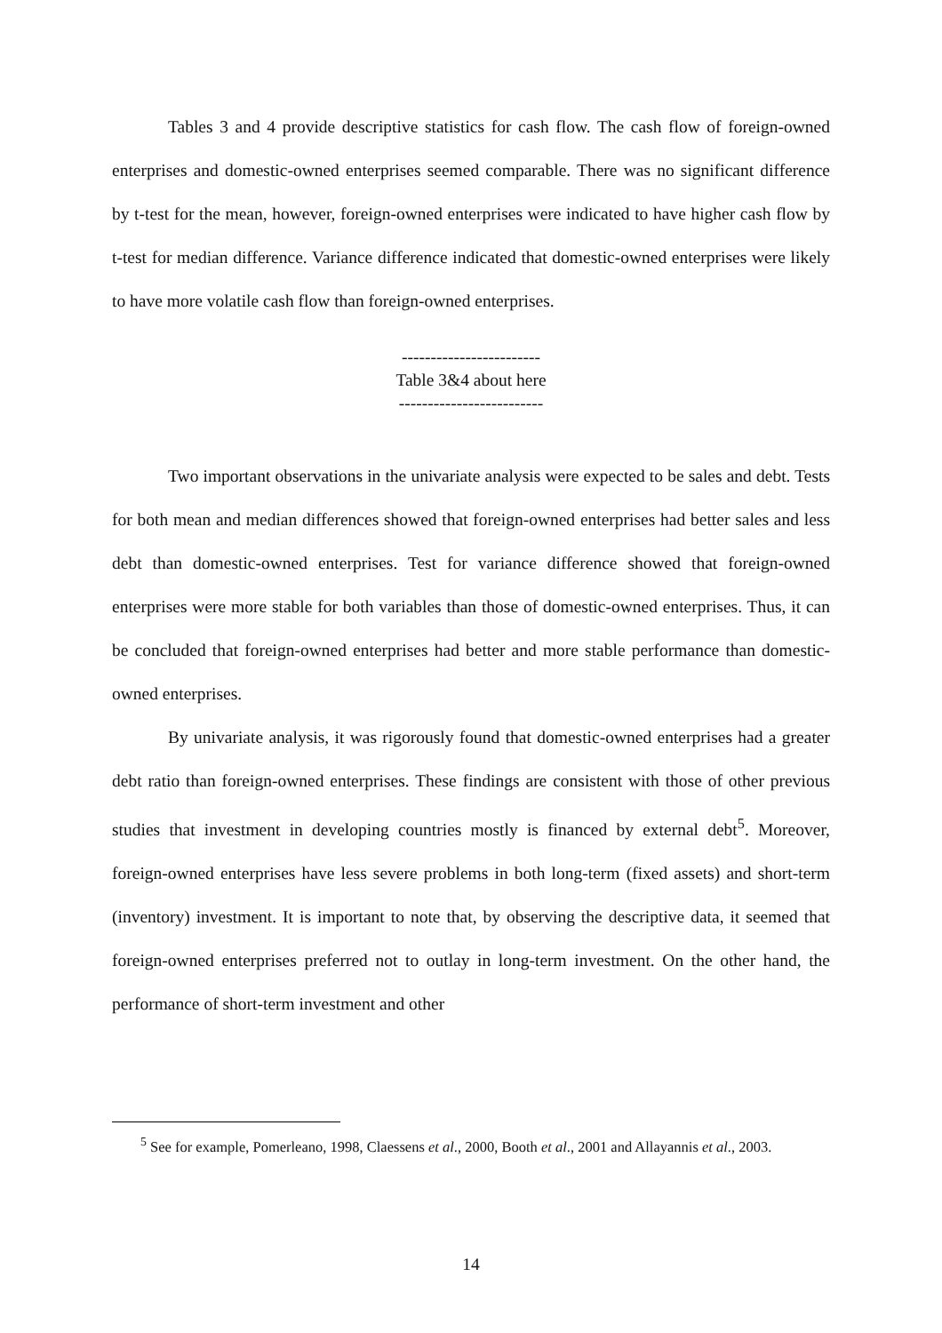Tables 3 and 4 provide descriptive statistics for cash flow. The cash flow of foreign-owned enterprises and domestic-owned enterprises seemed comparable. There was no significant difference by t-test for the mean, however, foreign-owned enterprises were indicated to have higher cash flow by t-test for median difference. Variance difference indicated that domestic-owned enterprises were likely to have more volatile cash flow than foreign-owned enterprises.
------------------------
Table 3&4 about here
-------------------------
Two important observations in the univariate analysis were expected to be sales and debt. Tests for both mean and median differences showed that foreign-owned enterprises had better sales and less debt than domestic-owned enterprises. Test for variance difference showed that foreign-owned enterprises were more stable for both variables than those of domestic-owned enterprises. Thus, it can be concluded that foreign-owned enterprises had better and more stable performance than domestic-owned enterprises.
By univariate analysis, it was rigorously found that domestic-owned enterprises had a greater debt ratio than foreign-owned enterprises. These findings are consistent with those of other previous studies that investment in developing countries mostly is financed by external debt<sup>5</sup>. Moreover, foreign-owned enterprises have less severe problems in both long-term (fixed assets) and short-term (inventory) investment. It is important to note that, by observing the descriptive data, it seemed that foreign-owned enterprises preferred not to outlay in long-term investment. On the other hand, the performance of short-term investment and other
<sup>5</sup> See for example, Pomerleano, 1998, Claessens et al., 2000, Booth et al., 2001 and Allayannis et al., 2003.
14